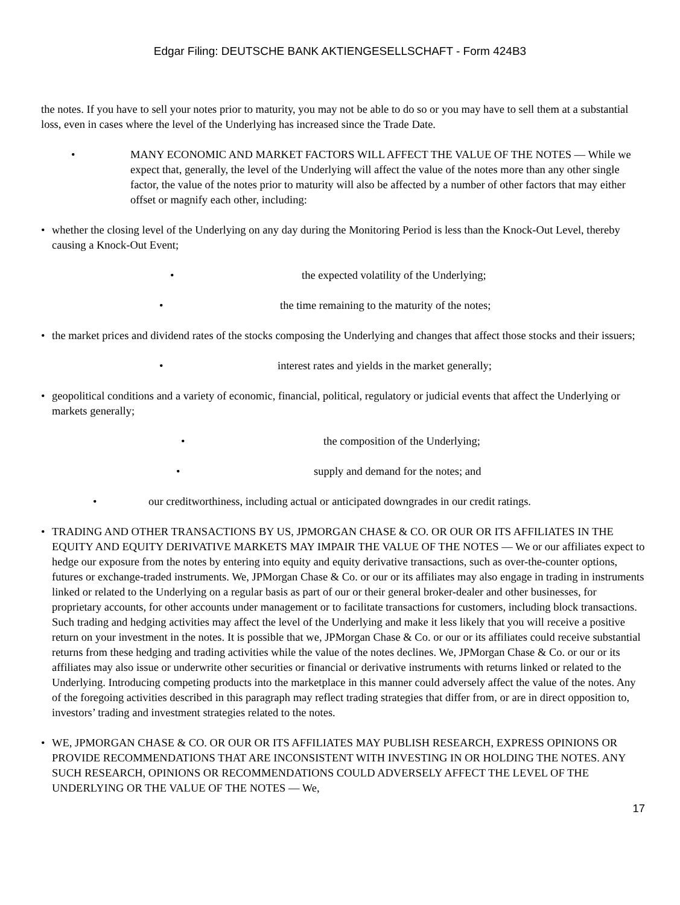Edgar Filing: DEUTSCHE BANK AKTIENGESELLSCHAFT - Form 424B3
the notes. If you have to sell your notes prior to maturity, you may not be able to do so or you may have to sell them at a substantial loss, even in cases where the level of the Underlying has increased since the Trade Date.
• MANY ECONOMIC AND MARKET FACTORS WILL AFFECT THE VALUE OF THE NOTES — While we expect that, generally, the level of the Underlying will affect the value of the notes more than any other single factor, the value of the notes prior to maturity will also be affected by a number of other factors that may either offset or magnify each other, including:
• whether the closing level of the Underlying on any day during the Monitoring Period is less than the Knock-Out Level, thereby causing a Knock-Out Event;
• the expected volatility of the Underlying;
• the time remaining to the maturity of the notes;
• the market prices and dividend rates of the stocks composing the Underlying and changes that affect those stocks and their issuers;
• interest rates and yields in the market generally;
• geopolitical conditions and a variety of economic, financial, political, regulatory or judicial events that affect the Underlying or markets generally;
• the composition of the Underlying;
• supply and demand for the notes; and
• our creditworthiness, including actual or anticipated downgrades in our credit ratings.
• TRADING AND OTHER TRANSACTIONS BY US, JPMORGAN CHASE & CO. OR OUR OR ITS AFFILIATES IN THE EQUITY AND EQUITY DERIVATIVE MARKETS MAY IMPAIR THE VALUE OF THE NOTES — We or our affiliates expect to hedge our exposure from the notes by entering into equity and equity derivative transactions, such as over-the-counter options, futures or exchange-traded instruments. We, JPMorgan Chase & Co. or our or its affiliates may also engage in trading in instruments linked or related to the Underlying on a regular basis as part of our or their general broker-dealer and other businesses, for proprietary accounts, for other accounts under management or to facilitate transactions for customers, including block transactions. Such trading and hedging activities may affect the level of the Underlying and make it less likely that you will receive a positive return on your investment in the notes. It is possible that we, JPMorgan Chase & Co. or our or its affiliates could receive substantial returns from these hedging and trading activities while the value of the notes declines. We, JPMorgan Chase & Co. or our or its affiliates may also issue or underwrite other securities or financial or derivative instruments with returns linked or related to the Underlying. Introducing competing products into the marketplace in this manner could adversely affect the value of the notes. Any of the foregoing activities described in this paragraph may reflect trading strategies that differ from, or are in direct opposition to, investors’ trading and investment strategies related to the notes.
• WE, JPMORGAN CHASE & CO. OR OUR OR ITS AFFILIATES MAY PUBLISH RESEARCH, EXPRESS OPINIONS OR PROVIDE RECOMMENDATIONS THAT ARE INCONSISTENT WITH INVESTING IN OR HOLDING THE NOTES. ANY SUCH RESEARCH, OPINIONS OR RECOMMENDATIONS COULD ADVERSELY AFFECT THE LEVEL OF THE UNDERLYING OR THE VALUE OF THE NOTES — We,
17